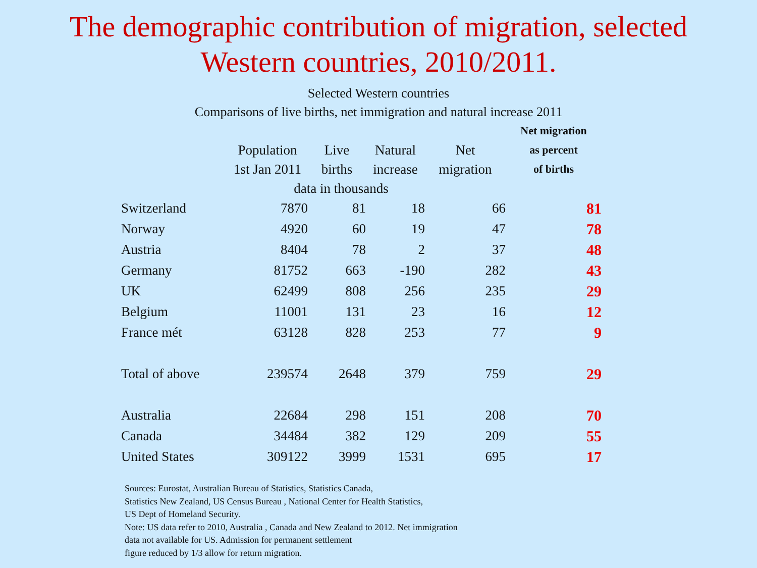The demographic contribution of migration, selected
Western countries, 2010/2011.
Selected Western countries
Comparisons of live births, net immigration and natural increase 2011
| | Population 1st Jan 2011 | Live births | Natural increase | Net migration | Net migration as percent of births |
| --- | --- | --- | --- | --- | --- |
| | data in thousands | | | | |
| Switzerland | 7870 | 81 | 18 | 66 | 81 |
| Norway | 4920 | 60 | 19 | 47 | 78 |
| Austria | 8404 | 78 | 2 | 37 | 48 |
| Germany | 81752 | 663 | -190 | 282 | 43 |
| UK | 62499 | 808 | 256 | 235 | 29 |
| Belgium | 11001 | 131 | 23 | 16 | 12 |
| France mét | 63128 | 828 | 253 | 77 | 9 |
| Total of above | 239574 | 2648 | 379 | 759 | 29 |
| Australia | 22684 | 298 | 151 | 208 | 70 |
| Canada | 34484 | 382 | 129 | 209 | 55 |
| United States | 309122 | 3999 | 1531 | 695 | 17 |
Sources: Eurostat, Australian Bureau of Statistics, Statistics Canada,
Statistics New Zealand, US Census Bureau , National Center for Health Statistics,
US Dept of Homeland Security.
Note: US data refer to 2010, Australia , Canada and New Zealand to 2012. Net immigration
data not available for US. Admission for permanent settlement
figure reduced by 1/3 allow for return migration.